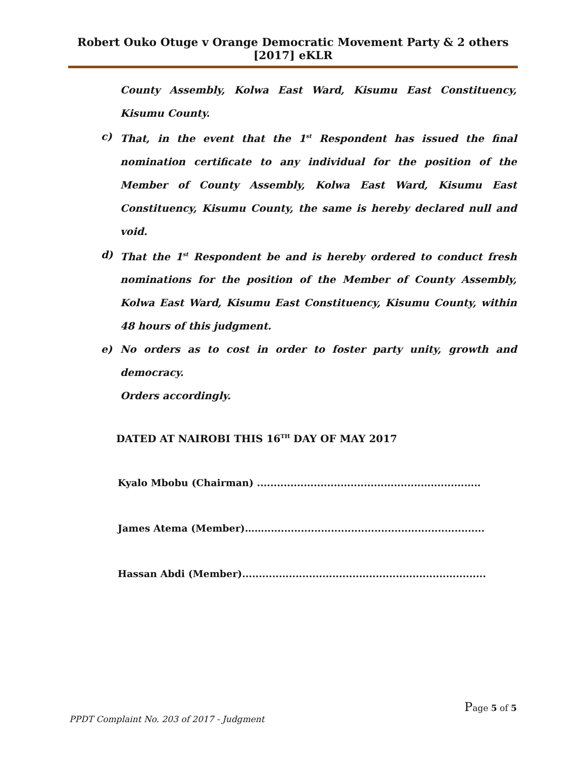Robert Ouko Otuge v Orange Democratic Movement Party & 2 others [2017] eKLR
County Assembly, Kolwa East Ward, Kisumu East Constituency, Kisumu County.
c) That, in the event that the 1<sup>st</sup> Respondent has issued the final nomination certificate to any individual for the position of the Member of County Assembly, Kolwa East Ward, Kisumu East Constituency, Kisumu County, the same is hereby declared null and void.
d) That the 1<sup>st</sup> Respondent be and is hereby ordered to conduct fresh nominations for the position of the Member of County Assembly, Kolwa East Ward, Kisumu East Constituency, Kisumu County, within 48 hours of this judgment.
e) No orders as to cost in order to foster party unity, growth and democracy.
Orders accordingly.
DATED AT NAIROBI THIS 16<sup>TH</sup> DAY OF MAY 2017
Kyalo Mbobu (Chairman) ...................................................................
James Atema (Member)……..................................................................
Hassan Abdi (Member).........................................................................
Page 5 of 5
PPDT Complaint No. 203 of 2017 - Judgment